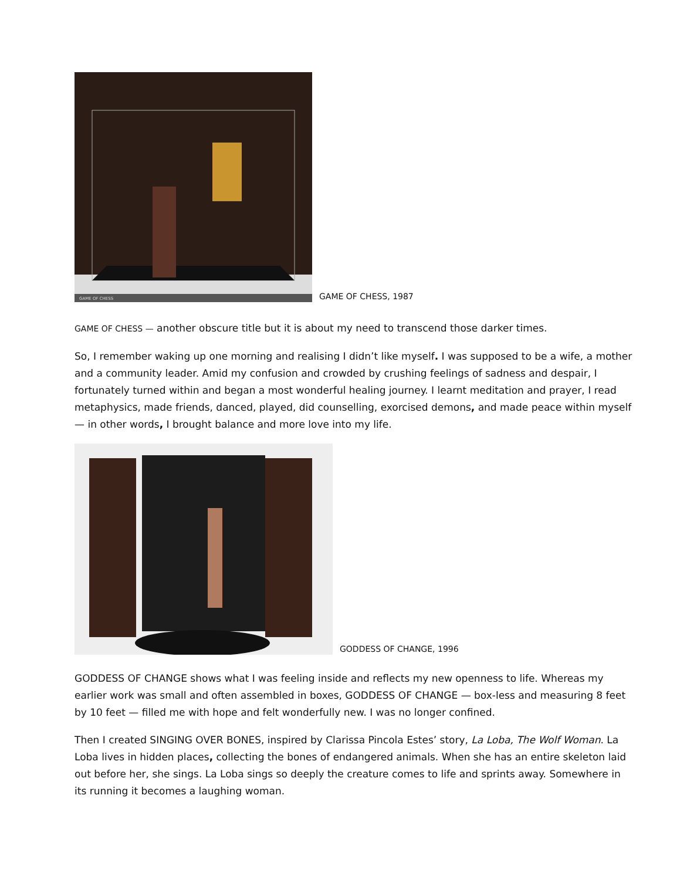GAME OF CHESS
GAME OF CHESS, 1987
GAME OF CHESS — another obscure title but it is about my need to transcend those darker times.
So, I remember waking up one morning and realising I didn’t like myself. I was supposed to be a wife, a mother and a community leader. Amid my confusion and crowded by crushing feelings of sadness and despair, I fortunately turned within and began a most wonderful healing journey. I learnt meditation and prayer, I read metaphysics, made friends, danced, played, did counselling, exorcised demons, and made peace within myself — in other words, I brought balance and more love into my life.
GODDESS OF CHANGE, 1996
GODDESS OF CHANGE shows what I was feeling inside and reflects my new openness to life. Whereas my earlier work was small and often assembled in boxes, GODDESS OF CHANGE — box-less and measuring 8 feet by 10 feet — filled me with hope and felt wonderfully new. I was no longer confined.
Then I created SINGING OVER BONES, inspired by Clarissa Pincola Estes’ story, La Loba, The Wolf Woman. La Loba lives in hidden places, collecting the bones of endangered animals. When she has an entire skeleton laid out before her, she sings. La Loba sings so deeply the creature comes to life and sprints away. Somewhere in its running it becomes a laughing woman.